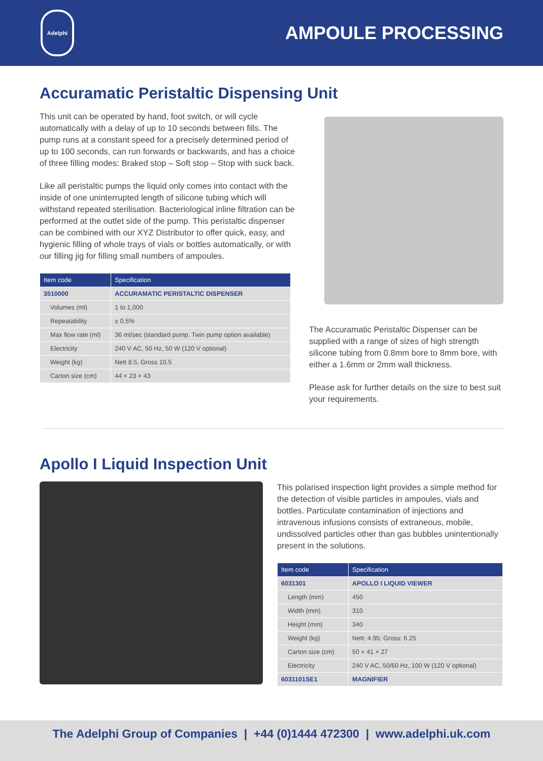Adelphi
AMPOULE PROCESSING
Accuramatic Peristaltic Dispensing Unit
This unit can be operated by hand, foot switch, or will cycle automatically with a delay of up to 10 seconds between fills. The pump runs at a constant speed for a precisely determined period of up to 100 seconds, can run forwards or backwards, and has a choice of three filling modes: Braked stop – Soft stop – Stop with suck back.
Like all peristaltic pumps the liquid only comes into contact with the inside of one uninterrupted length of silicone tubing which will withstand repeated sterilisation. Bacteriological inline filtration can be performed at the outlet side of the pump. This peristaltic dispenser can be combined with our XYZ Distributor to offer quick, easy, and hygienic filling of whole trays of vials or bottles automatically, or with our filling jig for filling small numbers of ampoules.
| Item code | Specification |
| --- | --- |
| 3510000 | ACCURAMATIC PERISTALTIC DISPENSER |
| Volumes (ml) | 1 to 1,000 |
| Repeatability | ± 0.5% |
| Max flow rate (ml) | 36 ml/sec (standard pump. Twin pump option available) |
| Electricity | 240 V AC, 50 Hz, 50 W (120 V optional) |
| Weight (kg) | Nett 8.5, Gross 10.5 |
| Carton size (cm) | 44 × 23 × 43 |
The Accuramatic Peristaltic Dispenser can be supplied with a range of sizes of high strength silicone tubing from 0.8mm bore to 8mm bore, with either a 1.6mm or 2mm wall thickness.
Please ask for further details on the size to best suit your requirements.
Apollo I Liquid Inspection Unit
This polarised inspection light provides a simple method for the detection of visible particles in ampoules, vials and bottles. Particulate contamination of injections and intravenous infusions consists of extraneous, mobile, undissolved particles other than gas bubbles unintentionally present in the solutions.
| Item code | Specification |
| --- | --- |
| 6031301 | APOLLO I LIQUID VIEWER |
| Length (mm) | 450 |
| Width (mm) | 310 |
| Height (mm) | 340 |
| Weight (kg) | Nett: 4.95; Gross: 6.25 |
| Carton size (cm) | 50 × 41 × 27 |
| Electricity | 240 V AC, 50/60 Hz, 100 W (120 V optional) |
| 6031101SE1 | MAGNIFIER |
The Adelphi Group of Companies | +44 (0)1444 472300 | www.adelphi.uk.com